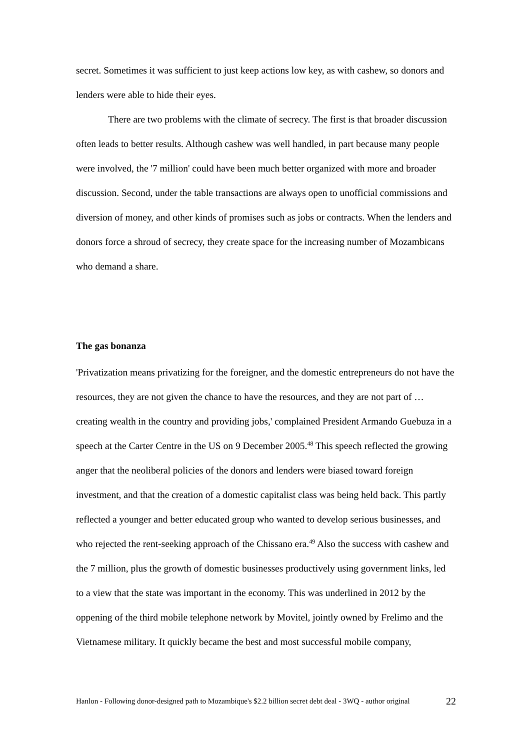secret. Sometimes it was sufficient to just keep actions low key, as with cashew, so donors and lenders were able to hide their eyes.
There are two problems with the climate of secrecy. The first is that broader discussion often leads to better results. Although cashew was well handled, in part because many people were involved, the '7 million' could have been much better organized with more and broader discussion. Second, under the table transactions are always open to unofficial commissions and diversion of money, and other kinds of promises such as jobs or contracts. When the lenders and donors force a shroud of secrecy, they create space for the increasing number of Mozambicans who demand a share.
The gas bonanza
'Privatization means privatizing for the foreigner, and the domestic entrepreneurs do not have the resources, they are not given the chance to have the resources, and they are not part of … creating wealth in the country and providing jobs,' complained President Armando Guebuza in a speech at the Carter Centre in the US on 9 December 2005.<sup>48</sup> This speech reflected the growing anger that the neoliberal policies of the donors and lenders were biased toward foreign investment, and that the creation of a domestic capitalist class was being held back. This partly reflected a younger and better educated group who wanted to develop serious businesses, and who rejected the rent-seeking approach of the Chissano era.<sup>49</sup> Also the success with cashew and the 7 million, plus the growth of domestic businesses productively using government links, led to a view that the state was important in the economy. This was underlined in 2012 by the oppening of the third mobile telephone network by Movitel, jointly owned by Frelimo and the Vietnamese military. It quickly became the best and most successful mobile company,
Hanlon - Following donor-designed path to Mozambique's $2.2 billion secret debt deal - 3WQ - author original 22